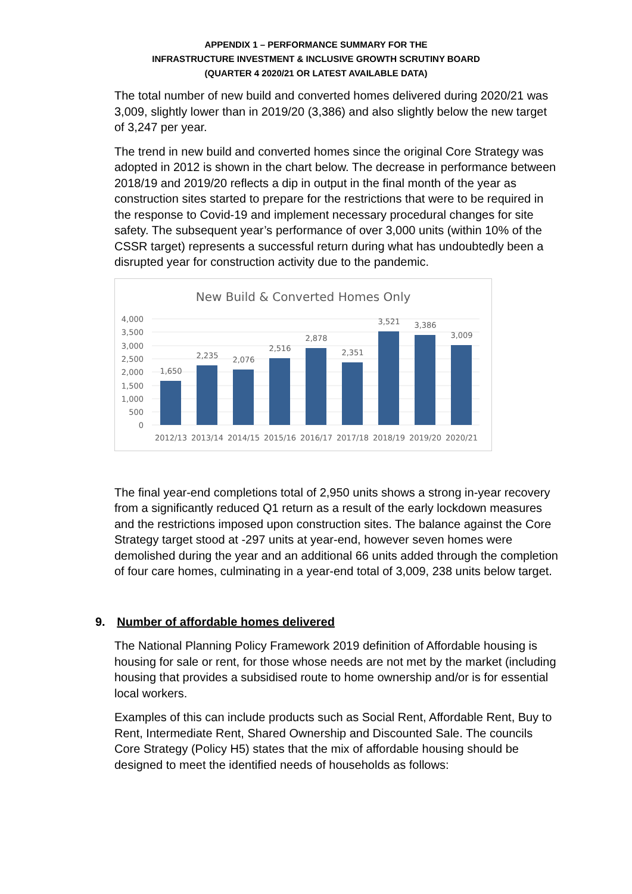APPENDIX 1 – PERFORMANCE SUMMARY FOR THE
INFRASTRUCTURE INVESTMENT & INCLUSIVE GROWTH SCRUTINY BOARD
(QUARTER 4 2020/21 OR LATEST AVAILABLE DATA)
The total number of new build and converted homes delivered during 2020/21 was 3,009, slightly lower than in 2019/20 (3,386) and also slightly below the new target of 3,247 per year.
The trend in new build and converted homes since the original Core Strategy was adopted in 2012 is shown in the chart below. The decrease in performance between 2018/19 and 2019/20 reflects a dip in output in the final month of the year as construction sites started to prepare for the restrictions that were to be required in the response to Covid-19 and implement necessary procedural changes for site safety. The subsequent year’s performance of over 3,000 units (within 10% of the CSSR target) represents a successful return during what has undoubtedly been a disrupted year for construction activity due to the pandemic.
New Build & Converted Homes Only
4,000
3,500
3,000
2,500
2,000
1,500
1,000
500
0
1,650
2,235
2,076
2,516
2,878
2,351
3,521
3,386
3,009
2012/13
2013/14
2014/15
2015/16
2016/17
2017/18
2018/19
2019/20
2020/21
The final year-end completions total of 2,950 units shows a strong in-year recovery from a significantly reduced Q1 return as a result of the early lockdown measures and the restrictions imposed upon construction sites. The balance against the Core Strategy target stood at -297 units at year-end, however seven homes were demolished during the year and an additional 66 units added through the completion of four care homes, culminating in a year-end total of 3,009, 238 units below target.
9. Number of affordable homes delivered
The National Planning Policy Framework 2019 definition of Affordable housing is housing for sale or rent, for those whose needs are not met by the market (including housing that provides a subsidised route to home ownership and/or is for essential local workers.
Examples of this can include products such as Social Rent, Affordable Rent, Buy to Rent, Intermediate Rent, Shared Ownership and Discounted Sale. The councils Core Strategy (Policy H5) states that the mix of affordable housing should be designed to meet the identified needs of households as follows: